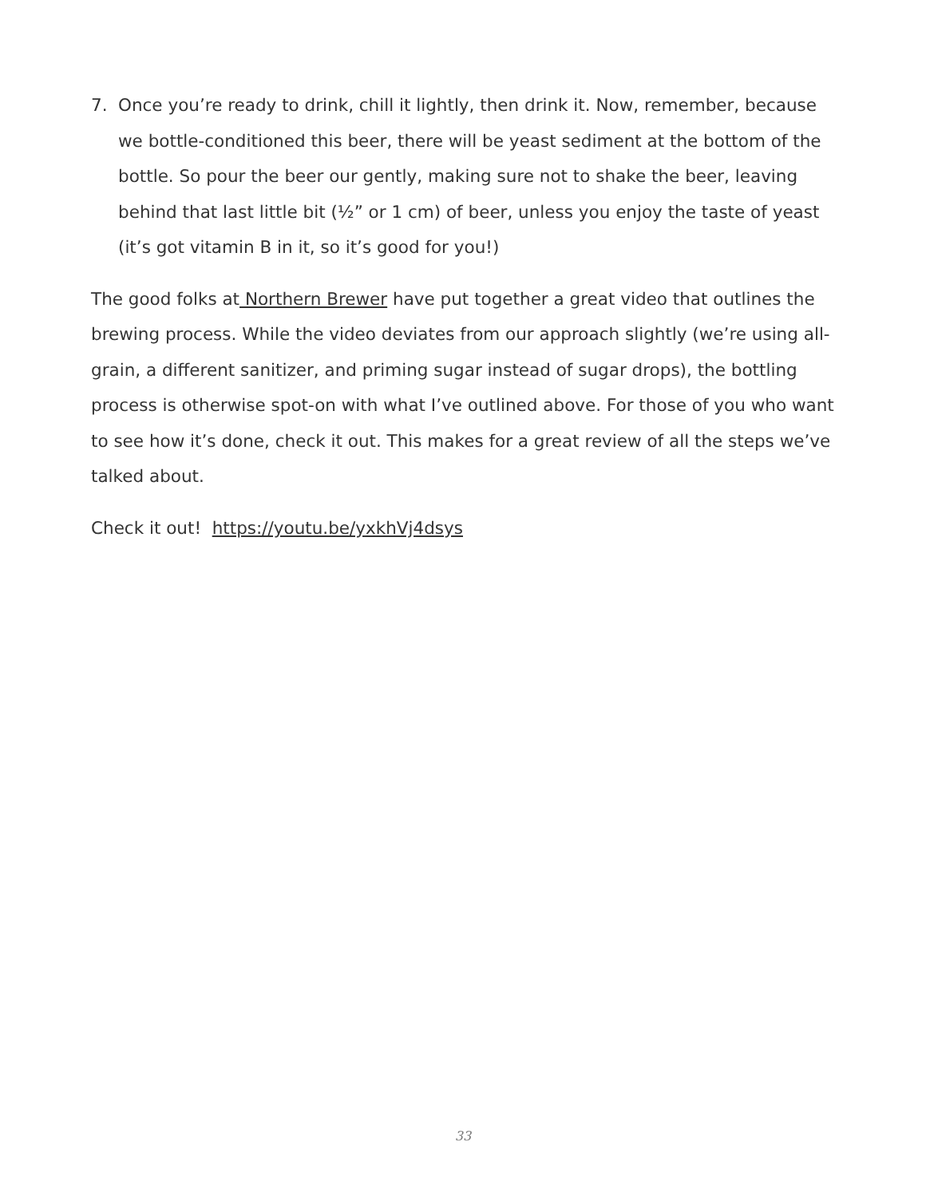7. Once you’re ready to drink, chill it lightly, then drink it. Now, remember, because we bottle-conditioned this beer, there will be yeast sediment at the bottom of the bottle. So pour the beer our gently, making sure not to shake the beer, leaving behind that last little bit (½” or 1 cm) of beer, unless you enjoy the taste of yeast (it’s got vitamin B in it, so it’s good for you!)
The good folks at Northern Brewer have put together a great video that outlines the brewing process. While the video deviates from our approach slightly (we’re using all-grain, a different sanitizer, and priming sugar instead of sugar drops), the bottling process is otherwise spot-on with what I’ve outlined above. For those of you who want to see how it’s done, check it out. This makes for a great review of all the steps we’ve talked about.
Check it out! https://youtu.be/yxkhVj4dsys
33